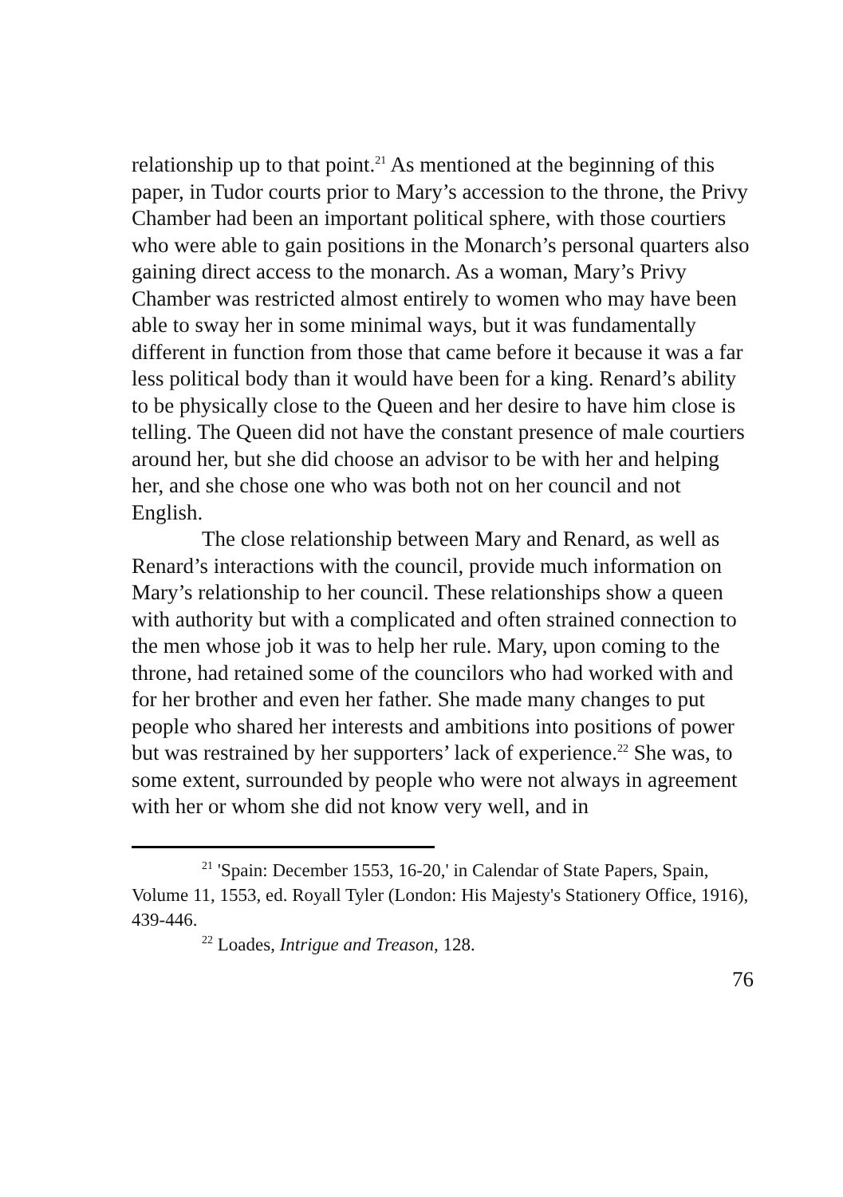relationship up to that point.<sup>21</sup> As mentioned at the beginning of this paper, in Tudor courts prior to Mary’s accession to the throne, the Privy Chamber had been an important political sphere, with those courtiers who were able to gain positions in the Monarch’s personal quarters also gaining direct access to the monarch. As a woman, Mary’s Privy Chamber was restricted almost entirely to women who may have been able to sway her in some minimal ways, but it was fundamentally different in function from those that came before it because it was a far less political body than it would have been for a king. Renard’s ability to be physically close to the Queen and her desire to have him close is telling. The Queen did not have the constant presence of male courtiers around her, but she did choose an advisor to be with her and helping her, and she chose one who was both not on her council and not English.
The close relationship between Mary and Renard, as well as Renard’s interactions with the council, provide much information on Mary’s relationship to her council. These relationships show a queen with authority but with a complicated and often strained connection to the men whose job it was to help her rule. Mary, upon coming to the throne, had retained some of the councilors who had worked with and for her brother and even her father. She made many changes to put people who shared her interests and ambitions into positions of power but was restrained by her supporters’ lack of experience.<sup>22</sup> She was, to some extent, surrounded by people who were not always in agreement with her or whom she did not know very well, and in
<sup>21</sup> 'Spain: December 1553, 16-20,' in Calendar of State Papers, Spain, Volume 11, 1553, ed. Royall Tyler (London: His Majesty's Stationery Office, 1916), 439-446.
<sup>22</sup> Loades, Intrigue and Treason, 128.
76